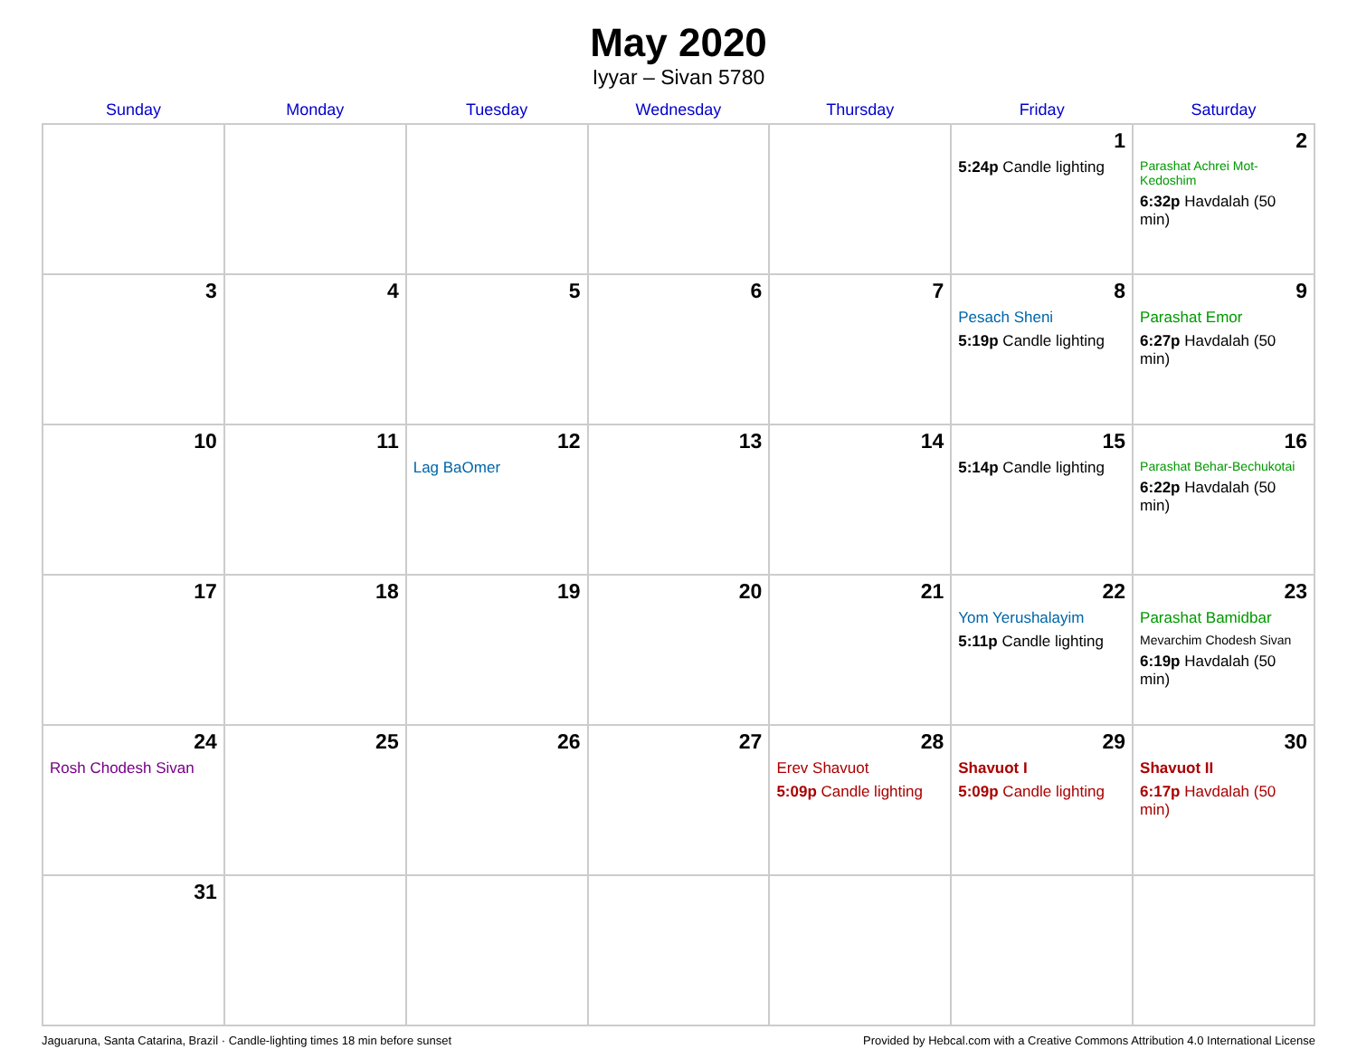May 2020
Iyyar – Sivan 5780
| Sunday | Monday | Tuesday | Wednesday | Thursday | Friday | Saturday |
| --- | --- | --- | --- | --- | --- | --- |
| | | | | | 1 5:24p Candle lighting | 2 Parashat Achrei Mot-Kedoshim 6:32p Havdalah (50 min) |
| 3 | 4 | 5 | 6 | 7 | 8 Pesach Sheni 5:19p Candle lighting | 9 Parashat Emor 6:27p Havdalah (50 min) |
| 10 | 11 | 12 Lag BaOmer | 13 | 14 | 15 5:14p Candle lighting | 16 Parashat Behar-Bechukotai 6:22p Havdalah (50 min) |
| 17 | 18 | 19 | 20 | 21 | 22 Yom Yerushalayim 5:11p Candle lighting | 23 Parashat Bamidbar Mevarchim Chodesh Sivan 6:19p Havdalah (50 min) |
| 24 Rosh Chodesh Sivan | 25 | 26 | 27 | 28 Erev Shavuot 5:09p Candle lighting | 29 Shavuot I 5:09p Candle lighting | 30 Shavuot II 6:17p Havdalah (50 min) |
| 31 | | | | | | |
Jaguaruna, Santa Catarina, Brazil · Candle-lighting times 18 min before sunset Provided by Hebcal.com with a Creative Commons Attribution 4.0 International License